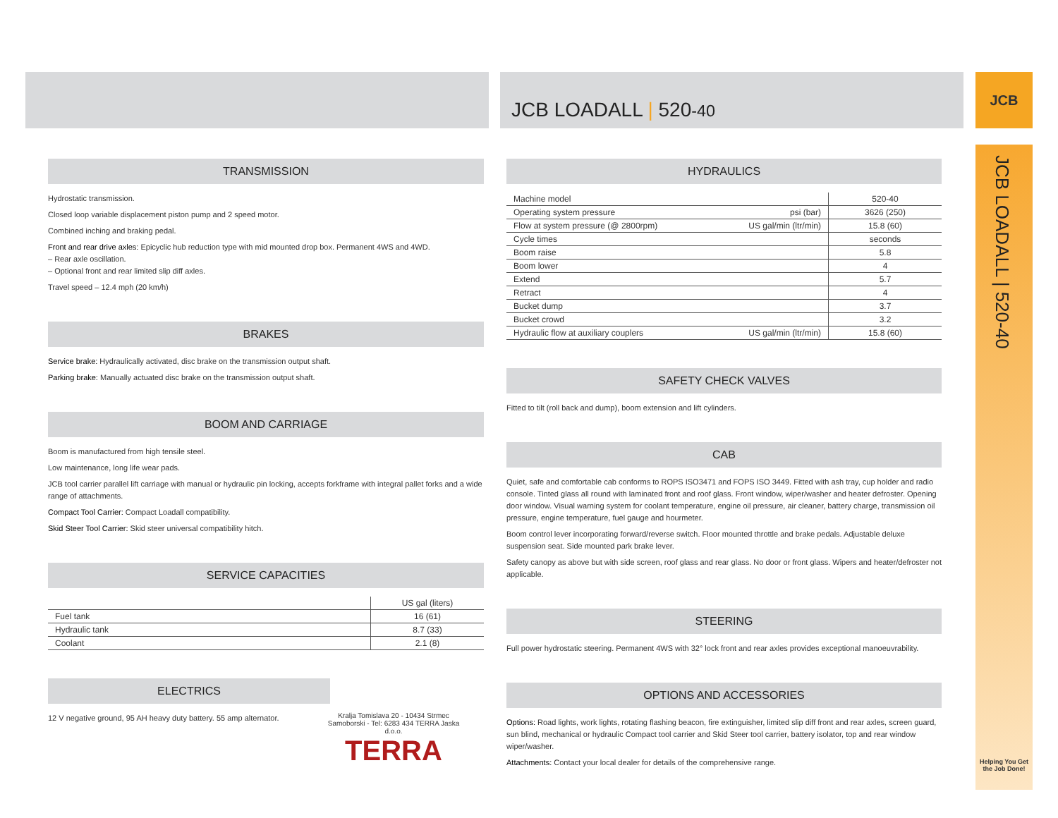JCB LOADALL | 520-40 JCB
JCB LOADALL | 520-40
Helping You Get the Job Done!
TRANSMISSION
Hydrostatic transmission.
Closed loop variable displacement piston pump and 2 speed motor.
Combined inching and braking pedal.
Front and rear drive axles: Epicyclic hub reduction type with mid mounted drop box. Permanent 4WS and 4WD.
– Rear axle oscillation.
– Optional front and rear limited slip diff axles.
Travel speed – 12.4 mph (20 km/h)
BRAKES
Service brake: Hydraulically activated, disc brake on the transmission output shaft.
Parking brake: Manually actuated disc brake on the transmission output shaft.
BOOM AND CARRIAGE
Boom is manufactured from high tensile steel.
Low maintenance, long life wear pads.
JCB tool carrier parallel lift carriage with manual or hydraulic pin locking, accepts forkframe with integral pallet forks and a wide range of attachments.
Compact Tool Carrier: Compact Loadall compatibility.
Skid Steer Tool Carrier: Skid steer universal compatibility hitch.
SERVICE CAPACITIES
| | US gal (liters) |
| --- | --- |
| Fuel tank | 16 (61) |
| Hydraulic tank | 8.7 (33) |
| Coolant | 2.1 (8) |
ELECTRICS
12 V negative ground, 95 AH heavy duty battery. 55 amp alternator.
Kralja Tomislava 20 - 10434 Strmec Samoborski - Tel: 6283 434 TERRA Jaska d.o.o.
TERRA
HYDRAULICS
| Machine model | | 520-40 |
| --- | --- | --- |
| Operating system pressure | psi (bar) | 3626 (250) |
| Flow at system pressure (@ 2800rpm) | US gal/min (ltr/min) | 15.8 (60) |
| Cycle times | | seconds |
| Boom raise | | 5.8 |
| Boom lower | | 4 |
| Extend | | 5.7 |
| Retract | | 4 |
| Bucket dump | | 3.7 |
| Bucket crowd | | 3.2 |
| Hydraulic flow at auxiliary couplers | US gal/min (ltr/min) | 15.8 (60) |
SAFETY CHECK VALVES
Fitted to tilt (roll back and dump), boom extension and lift cylinders.
CAB
Quiet, safe and comfortable cab conforms to ROPS ISO3471 and FOPS ISO 3449. Fitted with ash tray, cup holder and radio console. Tinted glass all round with laminated front and roof glass. Front window, wiper/washer and heater defroster. Opening door window. Visual warning system for coolant temperature, engine oil pressure, air cleaner, battery charge, transmission oil pressure, engine temperature, fuel gauge and hourmeter.
Boom control lever incorporating forward/reverse switch. Floor mounted throttle and brake pedals. Adjustable deluxe suspension seat. Side mounted park brake lever.
Safety canopy as above but with side screen, roof glass and rear glass. No door or front glass. Wipers and heater/defroster not applicable.
STEERING
Full power hydrostatic steering. Permanent 4WS with 32° lock front and rear axles provides exceptional manoeuvrability.
OPTIONS AND ACCESSORIES
Options: Road lights, work lights, rotating flashing beacon, fire extinguisher, limited slip diff front and rear axles, screen guard, sun blind, mechanical or hydraulic Compact tool carrier and Skid Steer tool carrier, battery isolator, top and rear window wiper/washer.
Attachments: Contact your local dealer for details of the comprehensive range.